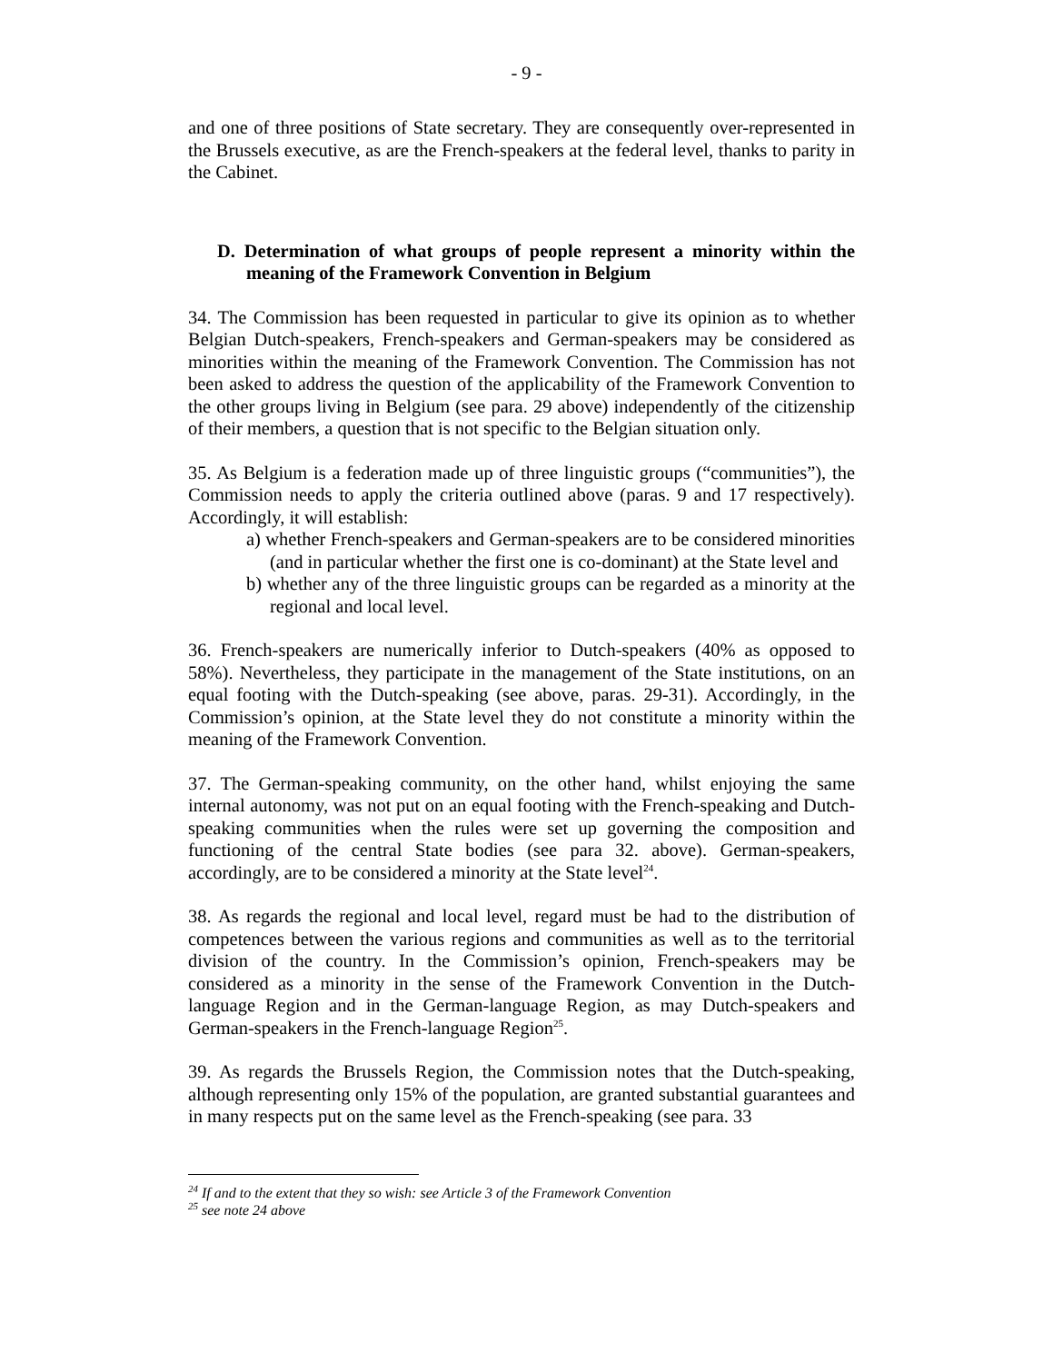- 9 -
and one of three positions of State secretary. They are consequently over-represented in the Brussels executive, as are the French-speakers at the federal level, thanks to parity in the Cabinet.
D. Determination of what groups of people represent a minority within the meaning of the Framework Convention in Belgium
34. The Commission has been requested in particular to give its opinion as to whether Belgian Dutch-speakers, French-speakers and German-speakers may be considered as minorities within the meaning of the Framework Convention. The Commission has not been asked to address the question of the applicability of the Framework Convention to the other groups living in Belgium (see para. 29 above) independently of the citizenship of their members, a question that is not specific to the Belgian situation only.
35. As Belgium is a federation made up of three linguistic groups (“communities”), the Commission needs to apply the criteria outlined above (paras. 9 and 17 respectively). Accordingly, it will establish:
a) whether French-speakers and German-speakers are to be considered minorities (and in particular whether the first one is co-dominant) at the State level and
b) whether any of the three linguistic groups can be regarded as a minority at the regional and local level.
36. French-speakers are numerically inferior to Dutch-speakers (40% as opposed to 58%). Nevertheless, they participate in the management of the State institutions, on an equal footing with the Dutch-speaking (see above, paras. 29-31). Accordingly, in the Commission’s opinion, at the State level they do not constitute a minority within the meaning of the Framework Convention.
37. The German-speaking community, on the other hand, whilst enjoying the same internal autonomy, was not put on an equal footing with the French-speaking and Dutch-speaking communities when the rules were set up governing the composition and functioning of the central State bodies (see para 32. above). German-speakers, accordingly, are to be considered a minority at the State level<sup>24</sup>.
38. As regards the regional and local level, regard must be had to the distribution of competences between the various regions and communities as well as to the territorial division of the country. In the Commission’s opinion, French-speakers may be considered as a minority in the sense of the Framework Convention in the Dutch-language Region and in the German-language Region, as may Dutch-speakers and German-speakers in the French-language Region<sup>25</sup>.
39. As regards the Brussels Region, the Commission notes that the Dutch-speaking, although representing only 15% of the population, are granted substantial guarantees and in many respects put on the same level as the French-speaking (see para. 33
<sup>24</sup> If and to the extent that they so wish: see Article 3 of the Framework Convention
<sup>25</sup> see note 24 above